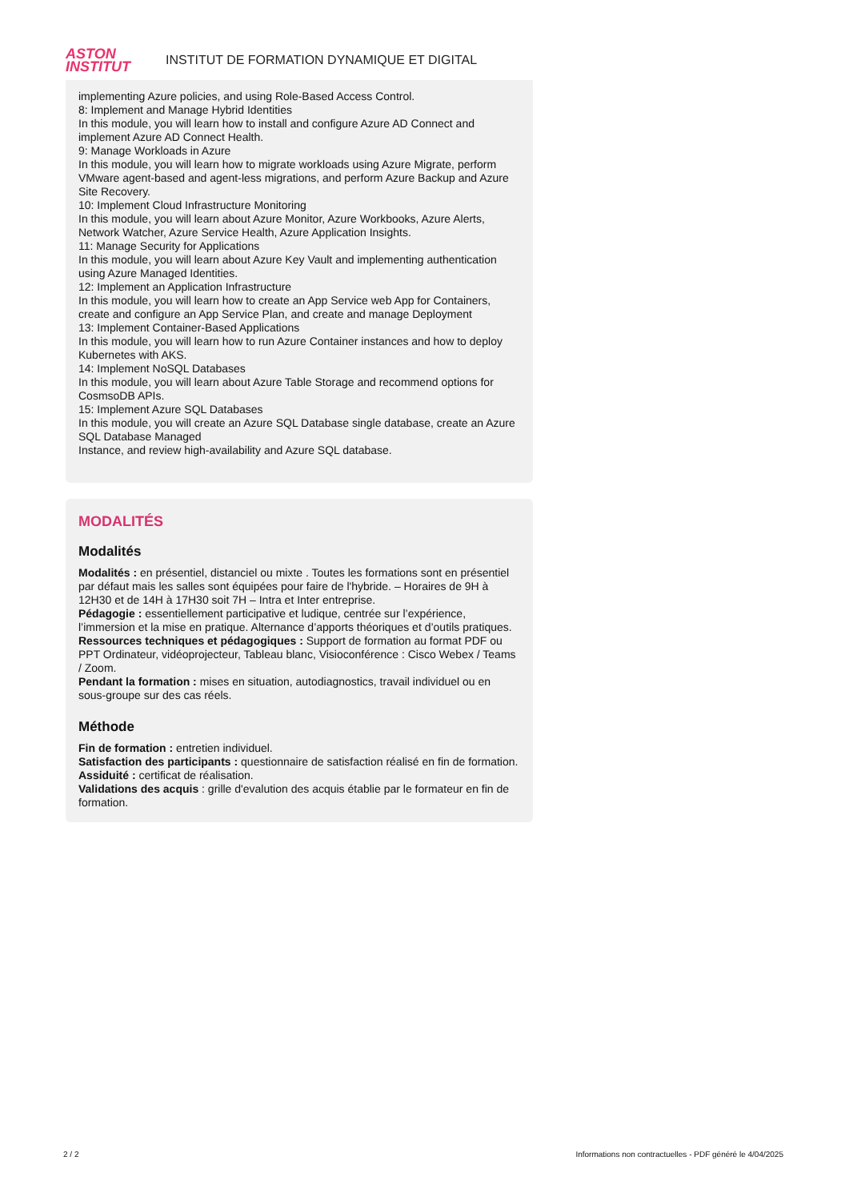ASTON
INSTITUT
INSTITUT DE FORMATION DYNAMIQUE ET DIGITAL
implementing Azure policies, and using Role-Based Access Control.
8: Implement and Manage Hybrid Identities
In this module, you will learn how to install and configure Azure AD Connect and implement Azure AD Connect Health.
9: Manage Workloads in Azure
In this module, you will learn how to migrate workloads using Azure Migrate, perform VMware agent-based and agent-less migrations, and perform Azure Backup and Azure Site Recovery.
10: Implement Cloud Infrastructure Monitoring
In this module, you will learn about Azure Monitor, Azure Workbooks, Azure Alerts, Network Watcher, Azure Service Health, Azure Application Insights.
11: Manage Security for Applications
In this module, you will learn about Azure Key Vault and implementing authentication using Azure Managed Identities.
12: Implement an Application Infrastructure
In this module, you will learn how to create an App Service web App for Containers, create and configure an App Service Plan, and create and manage Deployment
13: Implement Container-Based Applications
In this module, you will learn how to run Azure Container instances and how to deploy Kubernetes with AKS.
14: Implement NoSQL Databases
In this module, you will learn about Azure Table Storage and recommend options for CosmsoDB APIs.
15: Implement Azure SQL Databases
In this module, you will create an Azure SQL Database single database, create an Azure SQL Database Managed
Instance, and review high-availability and Azure SQL database.
MODALITÉS
Modalités
Modalités : en présentiel, distanciel ou mixte . Toutes les formations sont en présentiel par défaut mais les salles sont équipées pour faire de l'hybride. – Horaires de 9H à 12H30 et de 14H à 17H30 soit 7H – Intra et Inter entreprise.
Pédagogie : essentiellement participative et ludique, centrée sur l’expérience, l’immersion et la mise en pratique. Alternance d’apports théoriques et d’outils pratiques.
Ressources techniques et pédagogiques : Support de formation au format PDF ou PPT Ordinateur, vidéoprojecteur, Tableau blanc, Visioconférence : Cisco Webex / Teams / Zoom.
Pendant la formation : mises en situation, autodiagnostics, travail individuel ou en sous-groupe sur des cas réels.
Méthode
Fin de formation : entretien individuel.
Satisfaction des participants : questionnaire de satisfaction réalisé en fin de formation.
Assiduité : certificat de réalisation.
Validations des acquis : grille d'evalution des acquis établie par le formateur en fin de formation.
2 / 2 Informations non contractuelles - PDF généré le 4/04/2025